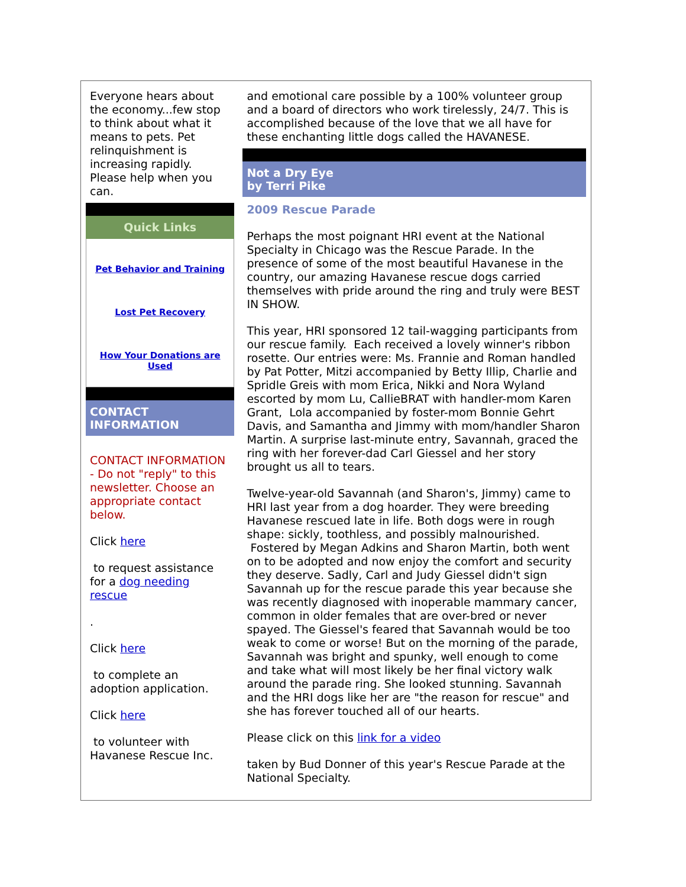Everyone hears about the economy...few stop to think about what it means to pets. Pet relinquishment is increasing rapidly. Please help when you can.
Quick Links
Pet Behavior and Training
Lost Pet Recovery
How Your Donations are Used
CONTACT INFORMATION
CONTACT INFORMATION - Do not "reply" to this newsletter. Choose an appropriate contact below.
Click here
to request assistance for a dog needing rescue
.
Click here
to complete an adoption application.
Click here
to volunteer with Havanese Rescue Inc.
and emotional care possible by a 100% volunteer group and a board of directors who work tirelessly, 24/7. This is accomplished because of the love that we all have for these enchanting little dogs called the HAVANESE.
Not a Dry Eye
by Terri Pike
2009 Rescue Parade
Perhaps the most poignant HRI event at the National Specialty in Chicago was the Rescue Parade. In the presence of some of the most beautiful Havanese in the country, our amazing Havanese rescue dogs carried themselves with pride around the ring and truly were BEST IN SHOW.
This year, HRI sponsored 12 tail-wagging participants from our rescue family. Each received a lovely winner's ribbon rosette. Our entries were: Ms. Frannie and Roman handled by Pat Potter, Mitzi accompanied by Betty Illip, Charlie and Spridle Greis with mom Erica, Nikki and Nora Wyland escorted by mom Lu, CallieBRAT with handler-mom Karen Grant, Lola accompanied by foster-mom Bonnie Gehrt Davis, and Samantha and Jimmy with mom/handler Sharon Martin. A surprise last-minute entry, Savannah, graced the ring with her forever-dad Carl Giessel and her story brought us all to tears.
Twelve-year-old Savannah (and Sharon's, Jimmy) came to HRI last year from a dog hoarder. They were breeding Havanese rescued late in life. Both dogs were in rough shape: sickly, toothless, and possibly malnourished. Fostered by Megan Adkins and Sharon Martin, both went on to be adopted and now enjoy the comfort and security they deserve. Sadly, Carl and Judy Giessel didn't sign Savannah up for the rescue parade this year because she was recently diagnosed with inoperable mammary cancer, common in older females that are over-bred or never spayed. The Giessel's feared that Savannah would be too weak to come or worse! But on the morning of the parade, Savannah was bright and spunky, well enough to come and take what will most likely be her final victory walk around the parade ring. She looked stunning. Savannah and the HRI dogs like her are "the reason for rescue" and she has forever touched all of our hearts.
Please click on this link for a video
taken by Bud Donner of this year's Rescue Parade at the National Specialty.